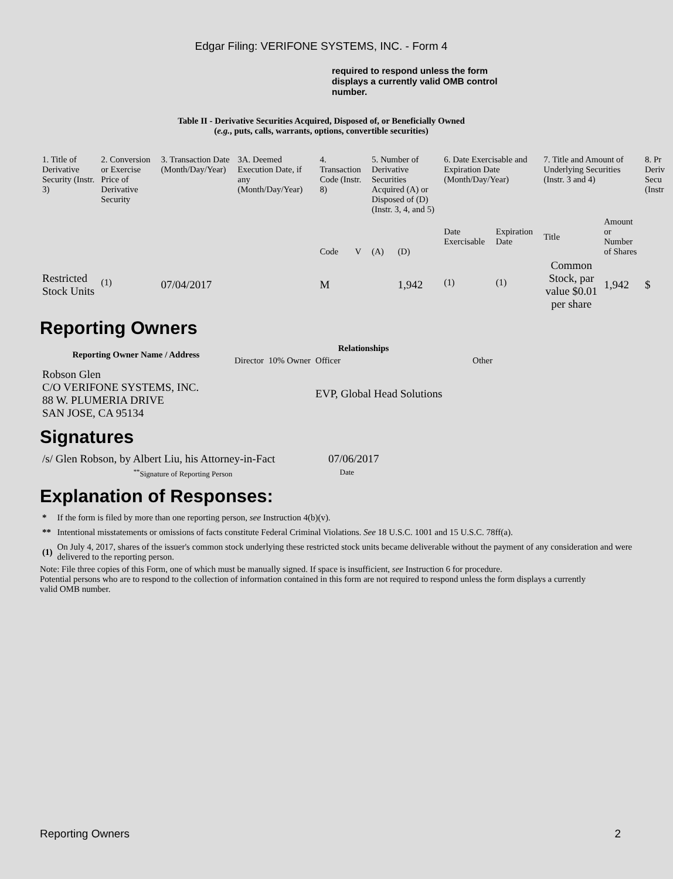Edgar Filing: VERIFONE SYSTEMS, INC. - Form 4
required to respond unless the form displays a currently valid OMB control number.
Table II - Derivative Securities Acquired, Disposed of, or Beneficially Owned
(e.g., puts, calls, warrants, options, convertible securities)
| 1. Title of Derivative Security (Instr. 3) | 2. Conversion or Exercise Price of Derivative Security | 3. Transaction Date (Month/Day/Year) | 3A. Deemed Execution Date, if any (Month/Day/Year) | 4. Transaction Code (Instr. 8) | | 5. Number of Derivative Securities Acquired (A) or Disposed of (D) (Instr. 3, 4, and 5) | | 6. Date Exercisable and Expiration Date (Month/Day/Year) | | 7. Title and Amount of Underlying Securities (Instr. 3 and 4) | | 8. Pr Deriv Secu (Instr |
| --- | --- | --- | --- | --- | --- | --- | --- | --- | --- | --- | --- | --- |
| | | | | Code | V | (A) | (D) | Date Exercisable | Expiration Date | Title | Amount or Number of Shares | |
| Restricted Stock Units | <sup>(1)</sup> | 07/04/2017 | | M | | | 1,942 | <sup>(1)</sup> | <sup>(1)</sup> | Common Stock, par value $0.01 per share | 1,942 | $ |
Reporting Owners
| Reporting Owner Name / Address | Relationships | | | |
| --- | --- | --- | --- | --- |
| | Director | 10% Owner | Officer | Other |
| Robson Glen C/O VERIFONE SYSTEMS, INC. 88 W. PLUMERIA DRIVE SAN JOSE, CA 95134 | | | EVP, Global Head Solutions | |
Signatures
| /s/ Glen Robson, by Albert Liu, his Attorney-in-Fact | 07/06/2017 |
| <sup>**</sup> Signature of Reporting Person | Date |
Explanation of Responses:
| * | If the form is filed by more than one reporting person, see Instruction 4(b)(v). |
| ** | Intentional misstatements or omissions of facts constitute Federal Criminal Violations. See 18 U.S.C. 1001 and 15 U.S.C. 78ff(a). |
| (1) | On July 4, 2017, shares of the issuer's common stock underlying these restricted stock units became deliverable without the payment of any consideration and were delivered to the reporting person. |
Note: File three copies of this Form, one of which must be manually signed. If space is insufficient, see Instruction 6 for procedure.
Potential persons who are to respond to the collection of information contained in this form are not required to respond unless the form displays a currently valid OMB number.
Reporting Owners 2